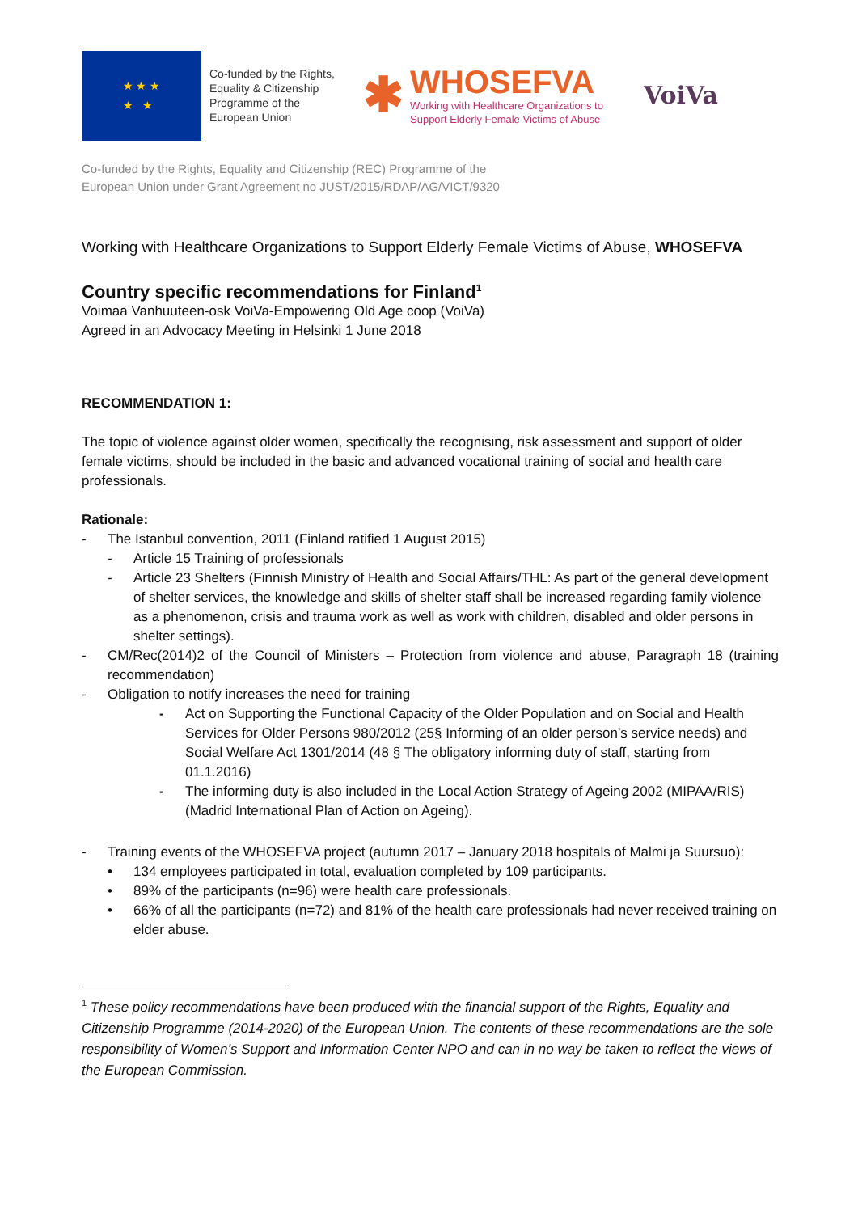★ ★ ★
★ ★
Co-funded by the Rights, Equality & Citizenship Programme of the European Union
✱
WHOSEFVA
Working with Healthcare Organizations to
Support Elderly Female Victims of Abuse
VoiVa
Co-funded by the Rights, Equality and Citizenship (REC) Programme of the
European Union under Grant Agreement no JUST/2015/RDAP/AG/VICT/9320
Working with Healthcare Organizations to Support Elderly Female Victims of Abuse, WHOSEFVA
Country specific recommendations for Finland<sup>1</sup>
Voimaa Vanhuuteen-osk VoiVa-Empowering Old Age coop (VoiVa)
Agreed in an Advocacy Meeting in Helsinki 1 June 2018
RECOMMENDATION 1:
The topic of violence against older women, specifically the recognising, risk assessment and support of older female victims, should be included in the basic and advanced vocational training of social and health care professionals.
Rationale:
- The Istanbul convention, 2011 (Finland ratified 1 August 2015)
- Article 15 Training of professionals
- Article 23 Shelters (Finnish Ministry of Health and Social Affairs/THL: As part of the general development of shelter services, the knowledge and skills of shelter staff shall be increased regarding family violence as a phenomenon, crisis and trauma work as well as work with children, disabled and older persons in shelter settings).
- CM/Rec(2014)2 of the Council of Ministers – Protection from violence and abuse, Paragraph 18 (training recommendation)
- Obligation to notify increases the need for training
- Act on Supporting the Functional Capacity of the Older Population and on Social and Health Services for Older Persons 980/2012 (25§ Informing of an older person’s service needs) and Social Welfare Act 1301/2014 (48 § The obligatory informing duty of staff, starting from 01.1.2016)
- The informing duty is also included in the Local Action Strategy of Ageing 2002 (MIPAA/RIS) (Madrid International Plan of Action on Ageing).
- Training events of the WHOSEFVA project (autumn 2017 – January 2018 hospitals of Malmi ja Suursuo):
• 134 employees participated in total, evaluation completed by 109 participants.
• 89% of the participants (n=96) were health care professionals.
• 66% of all the participants (n=72) and 81% of the health care professionals had never received training on elder abuse.
<sup>1</sup> These policy recommendations have been produced with the financial support of the Rights, Equality and Citizenship Programme (2014-2020) of the European Union. The contents of these recommendations are the sole responsibility of Women’s Support and Information Center NPO and can in no way be taken to reflect the views of the European Commission.